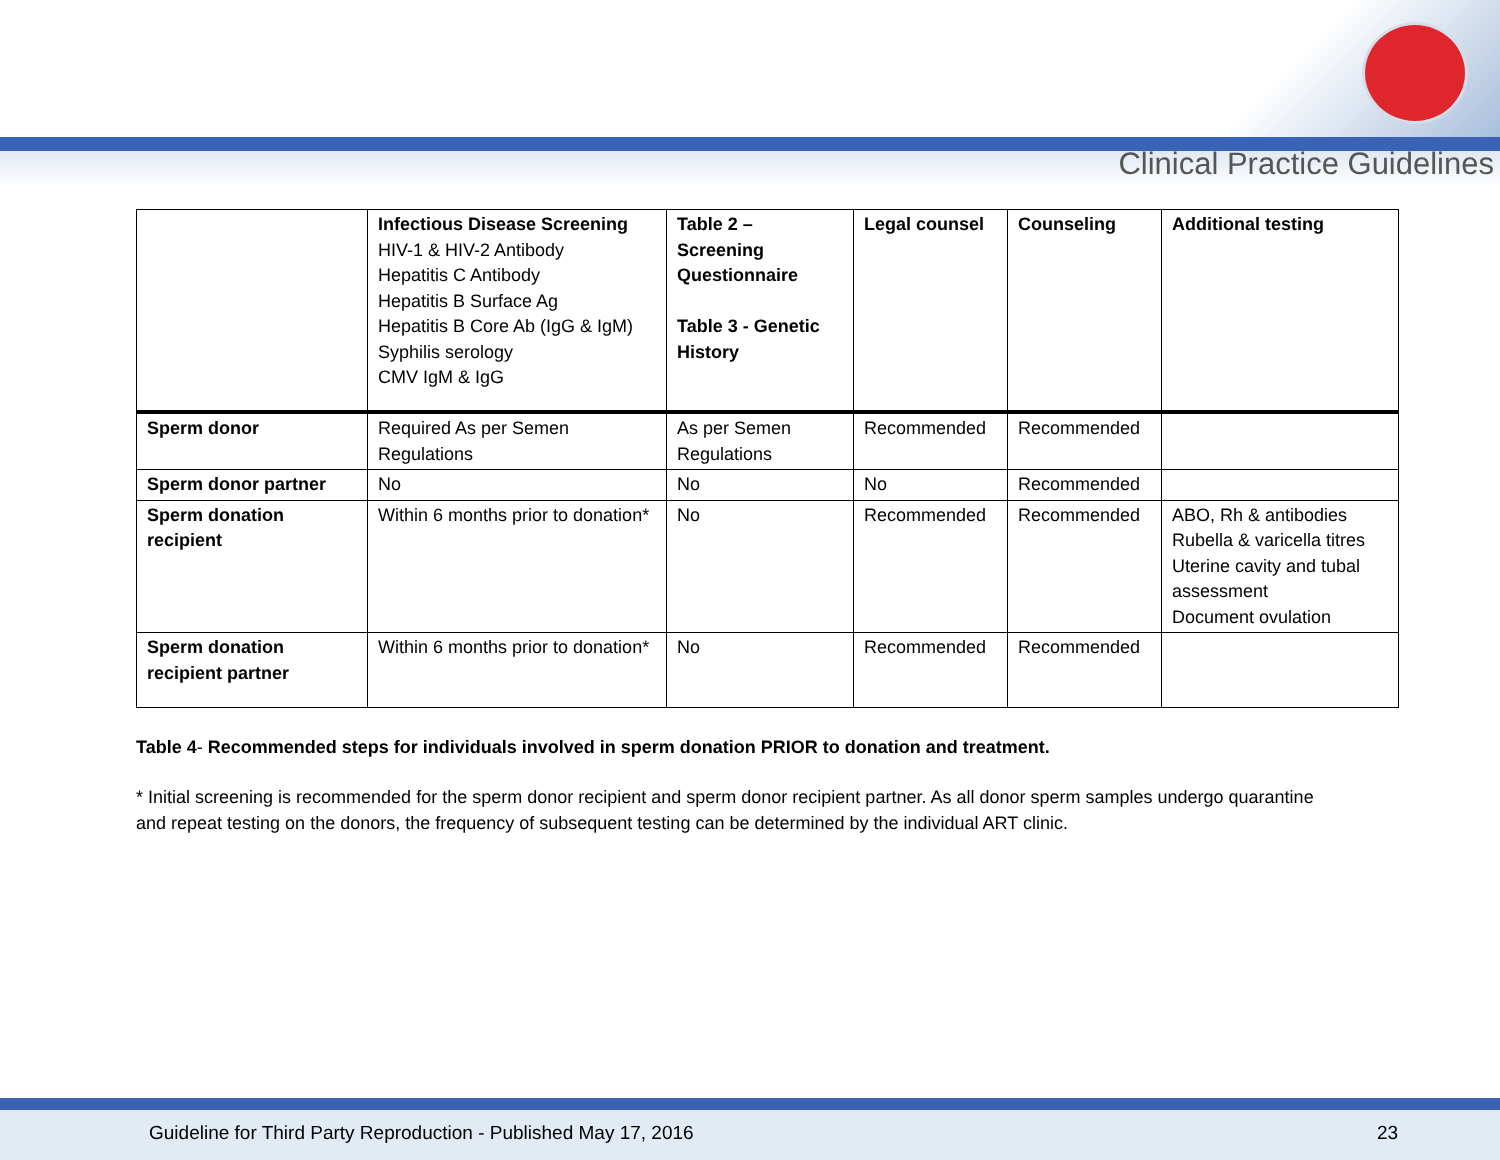Clinical Practice Guidelines
| | Infectious Disease Screening HIV-1 & HIV-2 Antibody Hepatitis C Antibody Hepatitis B Surface Ag Hepatitis B Core Ab (IgG & IgM) Syphilis serology CMV IgM & IgG | Table 2 – Screening Questionnaire Table 3 - Genetic History | Legal counsel | Counseling | Additional testing |
| Sperm donor | Required As per Semen Regulations | As per Semen Regulations | Recommended | Recommended | |
| Sperm donor partner | No | No | No | Recommended | |
| Sperm donation recipient | Within 6 months prior to donation* | No | Recommended | Recommended | ABO, Rh & antibodies Rubella & varicella titres Uterine cavity and tubal assessment Document ovulation |
| Sperm donation recipient partner | Within 6 months prior to donation* | No | Recommended | Recommended | |
Table 4- Recommended steps for individuals involved in sperm donation PRIOR to donation and treatment.
* Initial screening is recommended for the sperm donor recipient and sperm donor recipient partner. As all donor sperm samples undergo quarantine and repeat testing on the donors, the frequency of subsequent testing can be determined by the individual ART clinic.
Guideline for Third Party Reproduction - Published May 17, 2016 23